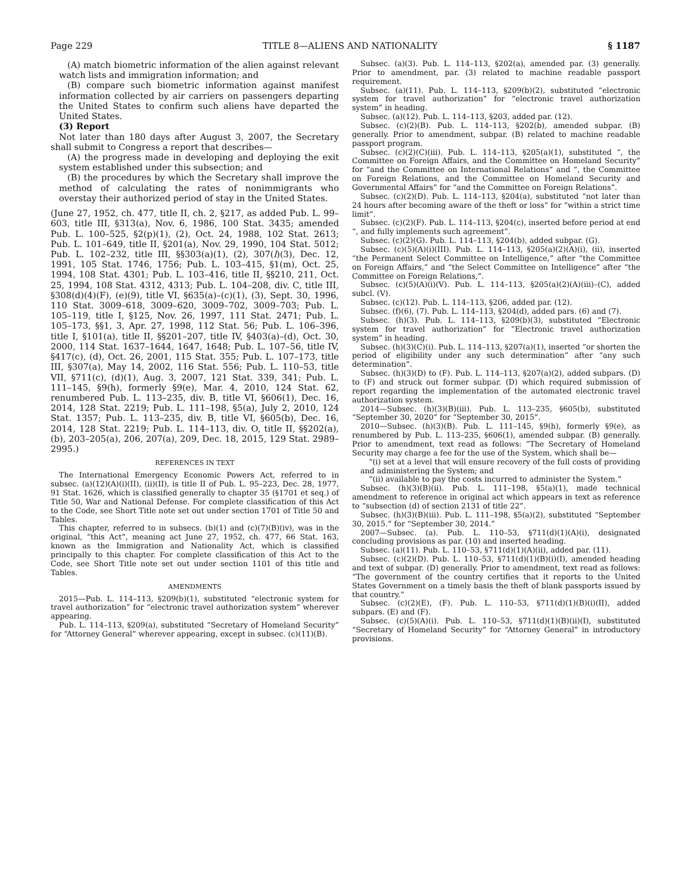Page 229 TITLE 8—ALIENS AND NATIONALITY § 1187
(A) match biometric information of the alien against relevant watch lists and immigration information; and
(B) compare such biometric information against manifest information collected by air carriers on passengers departing the United States to confirm such aliens have departed the United States.
(3) Report
Not later than 180 days after August 3, 2007, the Secretary shall submit to Congress a report that describes—
(A) the progress made in developing and deploying the exit system established under this subsection; and
(B) the procedures by which the Secretary shall improve the method of calculating the rates of nonimmigrants who overstay their authorized period of stay in the United States.
(June 27, 1952, ch. 477, title II, ch. 2, §217, as added Pub. L. 99–603, title III, §313(a), Nov. 6, 1986, 100 Stat. 3435; amended Pub. L. 100–525, §2(p)(1), (2), Oct. 24, 1988, 102 Stat. 2613; Pub. L. 101–649, title II, §201(a), Nov. 29, 1990, 104 Stat. 5012; Pub. L. 102–232, title III, §§303(a)(1), (2), 307(l)(3), Dec. 12, 1991, 105 Stat. 1746, 1756; Pub. L. 103–415, §1(m), Oct. 25, 1994, 108 Stat. 4301; Pub. L. 103–416, title II, §§210, 211, Oct. 25, 1994, 108 Stat. 4312, 4313; Pub. L. 104–208, div. C, title III, §308(d)(4)(F), (e)(9), title VI, §635(a)–(c)(1), (3), Sept. 30, 1996, 110 Stat. 3009–618, 3009–620, 3009–702, 3009–703; Pub. L. 105–119, title I, §125, Nov. 26, 1997, 111 Stat. 2471; Pub. L. 105–173, §§1, 3, Apr. 27, 1998, 112 Stat. 56; Pub. L. 106–396, title I, §101(a), title II, §§201–207, title IV, §403(a)–(d), Oct. 30, 2000, 114 Stat. 1637–1644, 1647, 1648; Pub. L. 107–56, title IV, §417(c), (d), Oct. 26, 2001, 115 Stat. 355; Pub. L. 107–173, title III, §307(a), May 14, 2002, 116 Stat. 556; Pub. L. 110–53, title VII, §711(c), (d)(1), Aug. 3, 2007, 121 Stat. 339, 341; Pub. L. 111–145, §9(h), formerly §9(e), Mar. 4, 2010, 124 Stat. 62, renumbered Pub. L. 113–235, div. B, title VI, §606(1), Dec. 16, 2014, 128 Stat. 2219; Pub. L. 111–198, §5(a), July 2, 2010, 124 Stat. 1357; Pub. L. 113–235, div. B, title VI, §605(b), Dec. 16, 2014, 128 Stat. 2219; Pub. L. 114–113, div. O, title II, §§202(a), (b), 203–205(a), 206, 207(a), 209, Dec. 18, 2015, 129 Stat. 2989–2995.)
REFERENCES IN TEXT
The International Emergency Economic Powers Act, referred to in subsec. (a)(12)(A)(i)(II), (ii)(II), is title II of Pub. L. 95–223, Dec. 28, 1977, 91 Stat. 1626, which is classified generally to chapter 35 (§1701 et seq.) of Title 50, War and National Defense. For complete classification of this Act to the Code, see Short Title note set out under section 1701 of Title 50 and Tables.
This chapter, referred to in subsecs. (b)(1) and (c)(7)(B)(iv), was in the original, “this Act”, meaning act June 27, 1952, ch. 477, 66 Stat. 163, known as the Immigration and Nationality Act, which is classified principally to this chapter. For complete classification of this Act to the Code, see Short Title note set out under section 1101 of this title and Tables.
AMENDMENTS
2015—Pub. L. 114–113, §209(b)(1), substituted “electronic system for travel authorization” for “electronic travel authorization system” wherever appearing.
Pub. L. 114–113, §209(a), substituted “Secretary of Homeland Security” for “Attorney General” wherever appearing, except in subsec. (c)(11)(B).
Subsec. (a)(3). Pub. L. 114–113, §202(a), amended par. (3) generally. Prior to amendment, par. (3) related to machine readable passport requirement.
Subsec. (a)(11). Pub. L. 114–113, §209(b)(2), substituted “electronic system for travel authorization” for “electronic travel authorization system” in heading.
Subsec. (a)(12). Pub. L. 114–113, §203, added par. (12).
Subsec. (c)(2)(B). Pub. L. 114–113, §202(b), amended subpar. (B) generally. Prior to amendment, subpar. (B) related to machine readable passport program.
Subsec. (c)(2)(C)(iii). Pub. L. 114–113, §205(a)(1), substituted “, the Committee on Foreign Affairs, and the Committee on Homeland Security” for “and the Committee on International Relations” and “, the Committee on Foreign Relations, and the Committee on Homeland Security and Governmental Affairs” for “and the Committee on Foreign Relations”.
Subsec. (c)(2)(D). Pub. L. 114–113, §204(a), substituted “not later than 24 hours after becoming aware of the theft or loss” for “within a strict time limit”.
Subsec. (c)(2)(F). Pub. L. 114–113, §204(c), inserted before period at end “, and fully implements such agreement”.
Subsec. (c)(2)(G). Pub. L. 114–113, §204(b), added subpar. (G).
Subsec. (c)(5)(A)(i)(III). Pub. L. 114–113, §205(a)(2)(A)(i), (ii), inserted “the Permanent Select Committee on Intelligence,” after “the Committee on Foreign Affairs,” and “the Select Committee on Intelligence” after “the Committee on Foreign Relations,”.
Subsec. (c)(5)(A)(i)(V). Pub. L. 114–113, §205(a)(2)(A)(iii)–(C), added subcl. (V).
Subsec. (c)(12). Pub. L. 114–113, §206, added par. (12).
Subsec. (f)(6), (7). Pub. L. 114–113, §204(d), added pars. (6) and (7).
Subsec. (h)(3). Pub. L. 114–113, §209(b)(3), substituted “Electronic system for travel authorization” for “Electronic travel authorization system” in heading.
Subsec. (h)(3)(C)(i). Pub. L. 114–113, §207(a)(1), inserted “or shorten the period of eligibility under any such determination” after “any such determination”.
Subsec. (h)(3)(D) to (F). Pub. L. 114–113, §207(a)(2), added subpars. (D) to (F) and struck out former subpar. (D) which required submission of report regarding the implementation of the automated electronic travel authorization system.
2014—Subsec. (h)(3)(B)(iii). Pub. L. 113–235, §605(b), substituted “September 30, 2020” for “September 30, 2015”.
2010—Subsec. (h)(3)(B). Pub. L. 111–145, §9(h), formerly §9(e), as renumbered by Pub. L. 113–235, §606(1), amended subpar. (B) generally. Prior to amendment, text read as follows: “The Secretary of Homeland Security may charge a fee for the use of the System, which shall be—
“(i) set at a level that will ensure recovery of the full costs of providing and administering the System; and
“(ii) available to pay the costs incurred to administer the System.”
Subsec. (h)(3)(B)(ii). Pub. L. 111–198, §5(a)(1), made technical amendment to reference in original act which appears in text as reference to “subsection (d) of section 2131 of title 22”.
Subsec. (h)(3)(B)(iii). Pub. L. 111–198, §5(a)(2), substituted “September 30, 2015.” for “September 30, 2014.”
2007—Subsec. (a). Pub. L. 110–53, §711(d)(1)(A)(i), designated concluding provisions as par. (10) and inserted heading.
Subsec. (a)(11). Pub. L. 110–53, §711(d)(1)(A)(ii), added par. (11).
Subsec. (c)(2)(D). Pub. L. 110–53, §711(d)(1)(B)(i)(I), amended heading and text of subpar. (D) generally. Prior to amendment, text read as follows: “The government of the country certifies that it reports to the United States Government on a timely basis the theft of blank passports issued by that country.”
Subsec. (c)(2)(E), (F). Pub. L. 110–53, §711(d)(1)(B)(i)(II), added subpars. (E) and (F).
Subsec. (c)(5)(A)(i). Pub. L. 110–53, §711(d)(1)(B)(ii)(I), substituted “Secretary of Homeland Security” for “Attorney General” in introductory provisions.